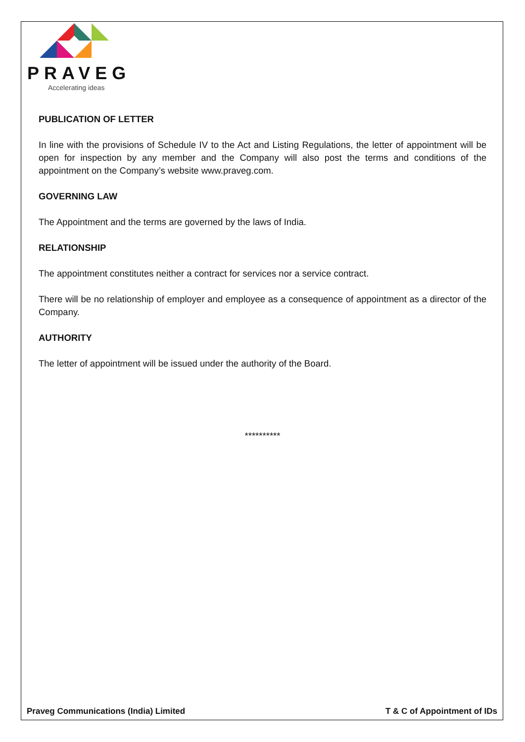PRAVEG
Accelerating ideas
PUBLICATION OF LETTER
In line with the provisions of Schedule IV to the Act and Listing Regulations, the letter of appointment will be open for inspection by any member and the Company will also post the terms and conditions of the appointment on the Company’s website www.praveg.com.
GOVERNING LAW
The Appointment and the terms are governed by the laws of India.
RELATIONSHIP
The appointment constitutes neither a contract for services nor a service contract.
There will be no relationship of employer and employee as a consequence of appointment as a director of the Company.
AUTHORITY
The letter of appointment will be issued under the authority of the Board.
**********
Praveg Communications (India) Limited T & C of Appointment of IDs